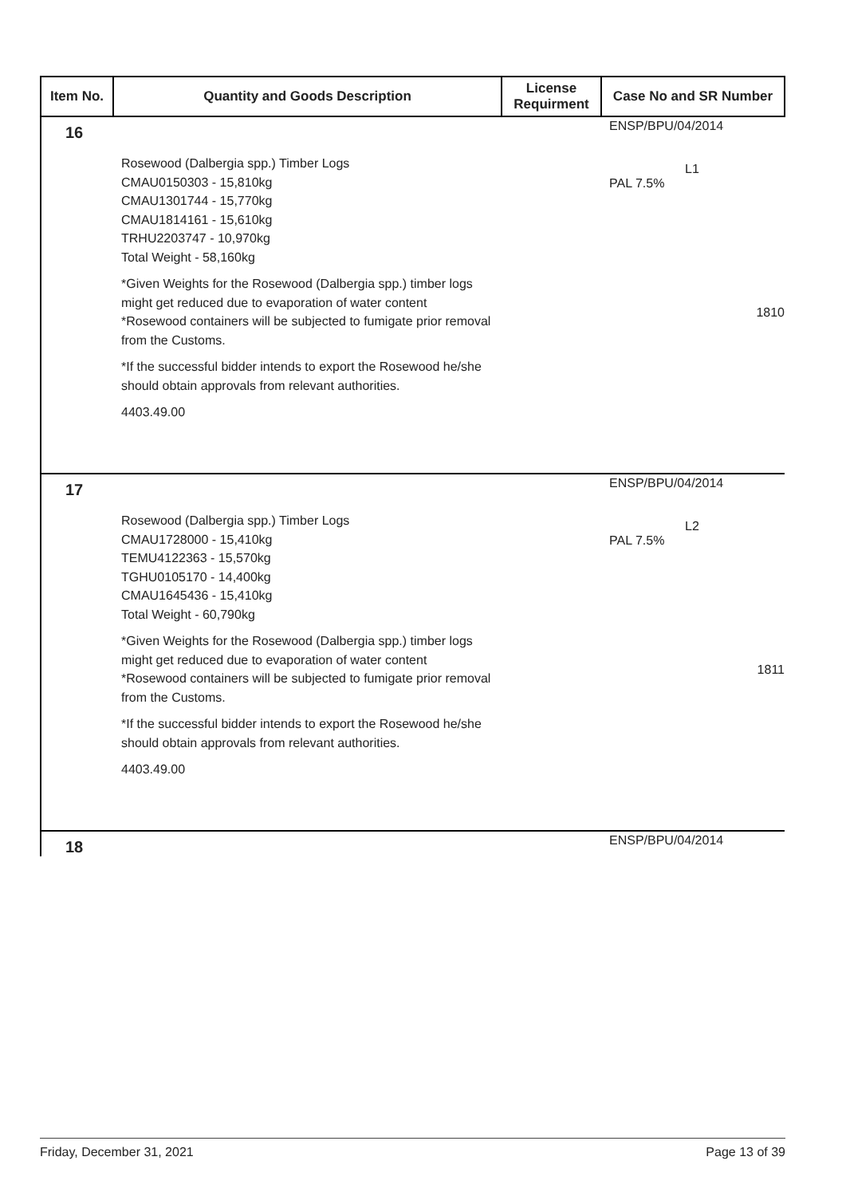| Item No. | Quantity and Goods Description | License Requirment | Case No and SR Number |
| --- | --- | --- | --- |
| 16 | Rosewood (Dalbergia spp.) Timber Logs CMAU0150303 - 15,810kg CMAU1301744 - 15,770kg CMAU1814161 - 15,610kg TRHU2203747 - 10,970kg Total Weight - 58,160kg *Given Weights for the Rosewood (Dalbergia spp.) timber logs might get reduced due to evaporation of water content *Rosewood containers will be subjected to fumigate prior removal from the Customs. *If the successful bidder intends to export the Rosewood he/she should obtain approvals from relevant authorities. 4403.49.00 | | ENSP/BPU/04/2014 L1 PAL 7.5% 1810 |
| 17 | Rosewood (Dalbergia spp.) Timber Logs CMAU1728000 - 15,410kg TEMU4122363 - 15,570kg TGHU0105170 - 14,400kg CMAU1645436 - 15,410kg Total Weight - 60,790kg *Given Weights for the Rosewood (Dalbergia spp.) timber logs might get reduced due to evaporation of water content *Rosewood containers will be subjected to fumigate prior removal from the Customs. *If the successful bidder intends to export the Rosewood he/she should obtain approvals from relevant authorities. 4403.49.00 | | ENSP/BPU/04/2014 L2 PAL 7.5% 1811 |
| 18 | | | ENSP/BPU/04/2014 |
Friday, December 31, 2021 Page 13 of 39